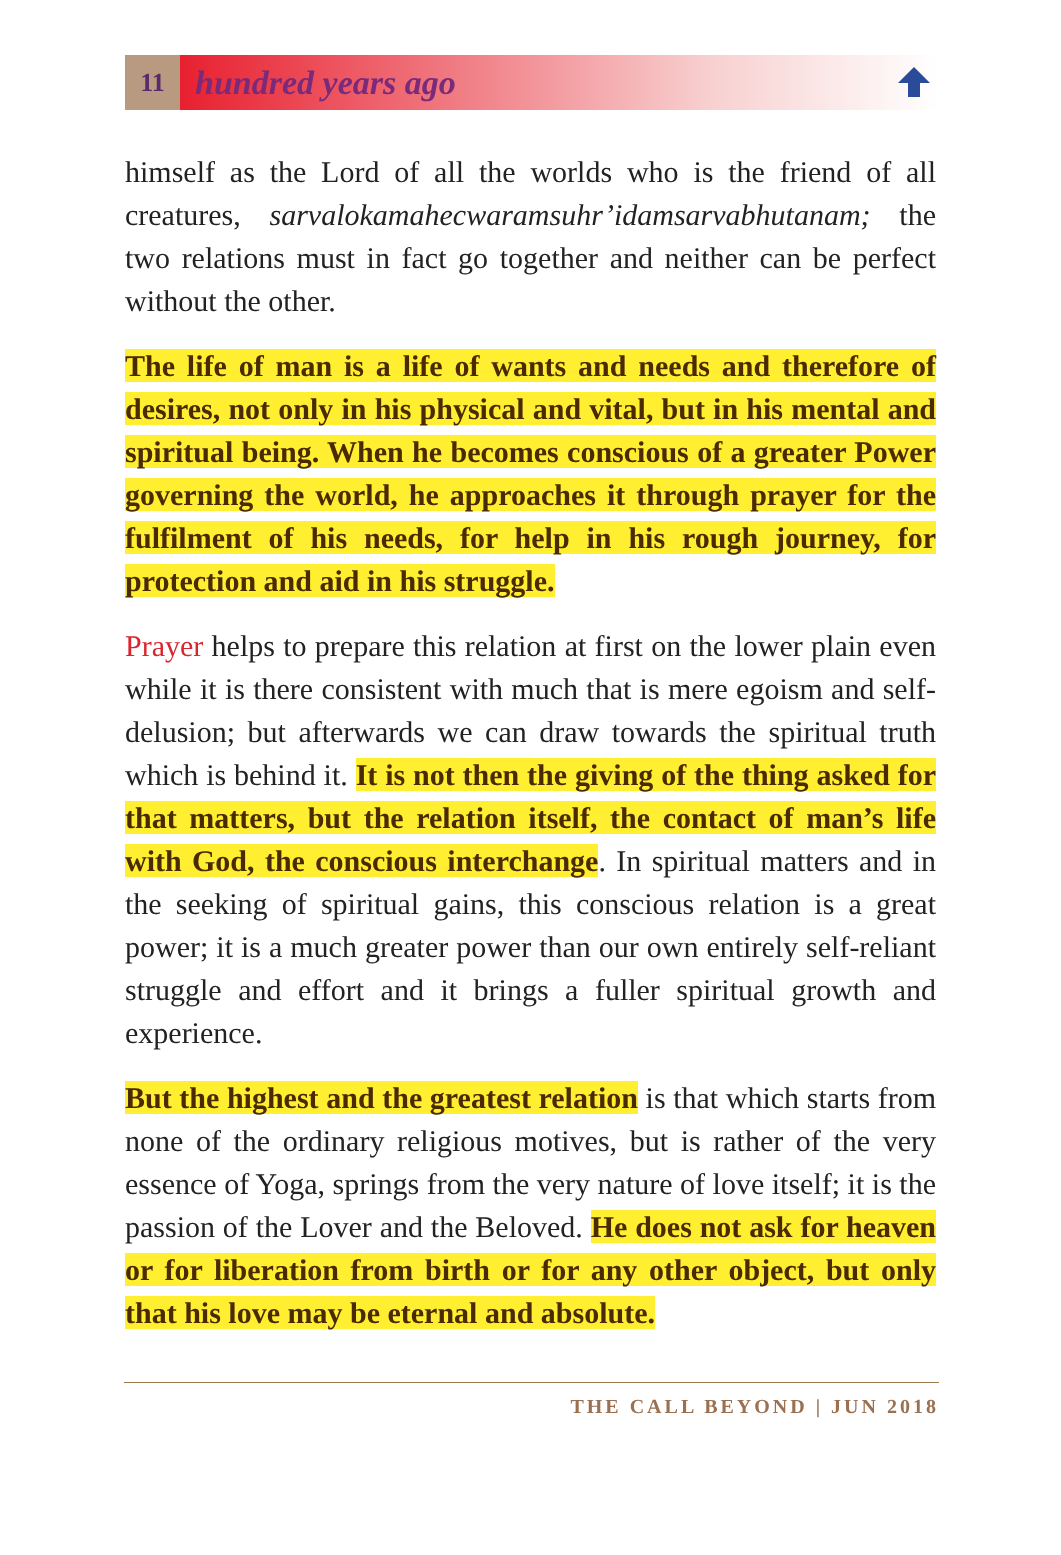11
hundred years ago
himself as the Lord of all the worlds who is the friend of all creatures, sarvalokamahecwaramsuhr’idamsarvabhutanam; the two relations must in fact go together and neither can be perfect without the other.
The life of man is a life of wants and needs and therefore of desires, not only in his physical and vital, but in his mental and spiritual being. When he becomes conscious of a greater Power governing the world, he approaches it through prayer for the fulfilment of his needs, for help in his rough journey, for protection and aid in his struggle.
Prayer helps to prepare this relation at first on the lower plain even while it is there consistent with much that is mere egoism and self-delusion; but afterwards we can draw towards the spiritual truth which is behind it. It is not then the giving of the thing asked for that matters, but the relation itself, the contact of man’s life with God, the conscious interchange. In spiritual matters and in the seeking of spiritual gains, this conscious relation is a great power; it is a much greater power than our own entirely self-reliant struggle and effort and it brings a fuller spiritual growth and experience.
But the highest and the greatest relation is that which starts from none of the ordinary religious motives, but is rather of the very essence of Yoga, springs from the very nature of love itself; it is the passion of the Lover and the Beloved. He does not ask for heaven or for liberation from birth or for any other object, but only that his love may be eternal and absolute.
THE CALL BEYOND | JUN 2018